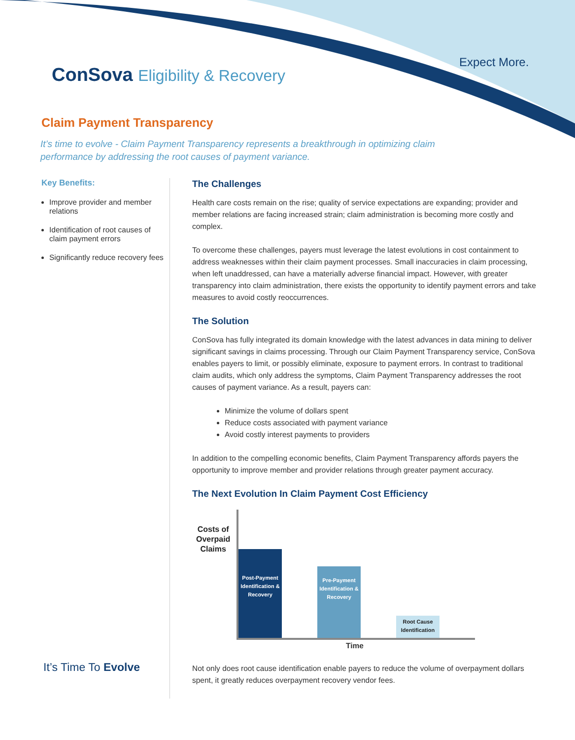ConSova Eligibility & Recovery
Expect More.
Claim Payment Transparency
It’s time to evolve - Claim Payment Transparency represents a breakthrough in optimizing claim performance by addressing the root causes of payment variance.
Key Benefits:
Improve provider and member relations
Identification of root causes of claim payment errors
Significantly reduce recovery fees
It’s Time To Evolve
The Challenges
Health care costs remain on the rise; quality of service expectations are expanding; provider and member relations are facing increased strain; claim administration is becoming more costly and complex.
To overcome these challenges, payers must leverage the latest evolutions in cost containment to address weaknesses within their claim payment processes. Small inaccuracies in claim processing, when left unaddressed, can have a materially adverse financial impact. However, with greater transparency into claim administration, there exists the opportunity to identify payment errors and take measures to avoid costly reoccurrences.
The Solution
ConSova has fully integrated its domain knowledge with the latest advances in data mining to deliver significant savings in claims processing. Through our Claim Payment Transparency service, ConSova enables payers to limit, or possibly eliminate, exposure to payment errors. In contrast to traditional claim audits, which only address the symptoms, Claim Payment Transparency addresses the root causes of payment variance. As a result, payers can:
Minimize the volume of dollars spent
Reduce costs associated with payment variance
Avoid costly interest payments to providers
In addition to the compelling economic benefits, Claim Payment Transparency affords payers the opportunity to improve member and provider relations through greater payment accuracy.
The Next Evolution In Claim Payment Cost Efficiency
Costs of
Overpaid
Claims
Post-Payment Identification & Recovery
Pre-Payment Identification & Recovery
Root Cause Identification
Time
Not only does root cause identification enable payers to reduce the volume of overpayment dollars spent, it greatly reduces overpayment recovery vendor fees.